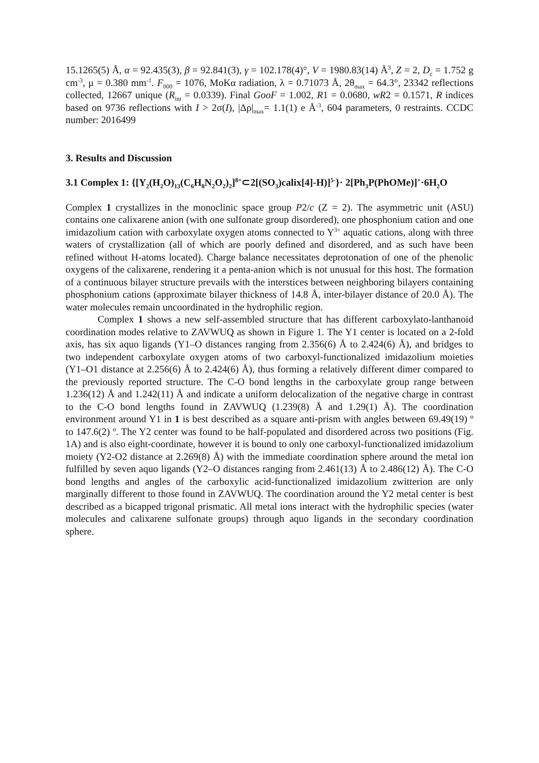15.1265(5) Å, α = 92.435(3), β = 92.841(3), γ = 102.178(4)°, V = 1980.83(14) Å<sup>3</sup>, Z = 2, D<sub>c</sub> = 1.752 g cm<sup>-3</sup>, μ = 0.380 mm<sup>-1</sup>. F<sub>000</sub> = 1076, MoKα radiation, λ = 0.71073 Å, 2θ<sub>max</sub> = 64.3°, 23342 reflections collected, 12667 unique (R<sub>int</sub> = 0.0339). Final GooF = 1.002, R1 = 0.0680, wR2 = 0.1571, R indices based on 9736 reflections with I > 2σ(I), |Δρ|<sub>max</sub>= 1.1(1) e Å<sup>-3</sup>, 604 parameters, 0 restraints. CCDC number: 2016499
3. Results and Discussion
3.1 Complex 1: {[Y<sub>2</sub>(H<sub>2</sub>O)<sub>13</sub>(C<sub>6</sub>H<sub>8</sub>N<sub>2</sub>O<sub>2</sub>)<sub>2</sub>]<sup>8+</sup>⊂2[(SO<sub>3</sub>)calix[4]-H)]<sup>5-</sup>}· 2[Ph<sub>3</sub>P(PhOMe)]<sup>+</sup>·6H<sub>2</sub>O
Complex 1 crystallizes in the monoclinic space group P2/c (Z = 2). The asymmetric unit (ASU) contains one calixarene anion (with one sulfonate group disordered), one phosphonium cation and one imidazolium cation with carboxylate oxygen atoms connected to Y<sup>3+</sup> aquatic cations, along with three waters of crystallization (all of which are poorly defined and disordered, and as such have been refined without H-atoms located). Charge balance necessitates deprotonation of one of the phenolic oxygens of the calixarene, rendering it a penta-anion which is not unusual for this host. The formation of a continuous bilayer structure prevails with the interstices between neighboring bilayers containing phosphonium cations (approximate bilayer thickness of 14.8 Å, inter-bilayer distance of 20.0 Å). The water molecules remain uncoordinated in the hydrophilic region.
Complex 1 shows a new self-assembled structure that has different carboxylato-lanthanoid coordination modes relative to ZAVWUQ as shown in Figure 1. The Y1 center is located on a 2-fold axis, has six aquo ligands (Y1–O distances ranging from 2.356(6) Å to 2.424(6) Å), and bridges to two independent carboxylate oxygen atoms of two carboxyl-functionalized imidazolium moieties (Y1–O1 distance at 2.256(6) Å to 2.424(6) Å), thus forming a relatively different dimer compared to the previously reported structure. The C-O bond lengths in the carboxylate group range between 1.236(12) Å and 1.242(11) Å and indicate a uniform delocalization of the negative charge in contrast to the C-O bond lengths found in ZAVWUQ (1.239(8) Å and 1.29(1) Å). The coordination environment around Y1 in 1 is best described as a square anti-prism with angles between 69.49(19) º to 147.6(2) º. The Y2 center was found to be half-populated and disordered across two positions (Fig. 1A) and is also eight-coordinate, however it is bound to only one carboxyl-functionalized imidazolium moiety (Y2-O2 distance at 2.269(8) Å) with the immediate coordination sphere around the metal ion fulfilled by seven aquo ligands (Y2–O distances ranging from 2.461(13) Å to 2.486(12) Å). The C-O bond lengths and angles of the carboxylic acid-functionalized imidazolium zwitterion are only marginally different to those found in ZAVWUQ. The coordination around the Y2 metal center is best described as a bicapped trigonal prismatic. All metal ions interact with the hydrophilic species (water molecules and calixarene sulfonate groups) through aquo ligands in the secondary coordination sphere.